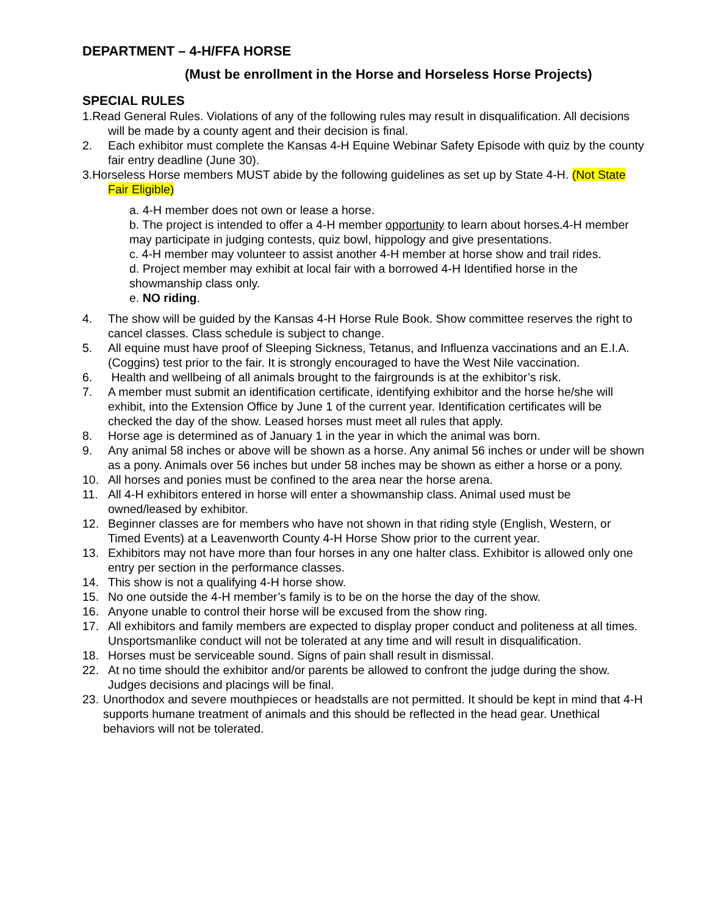DEPARTMENT – 4-H/FFA HORSE
(Must be enrollment in the Horse and Horseless Horse Projects)
SPECIAL RULES
1.Read General Rules. Violations of any of the following rules may result in disqualification. All decisions will be made by a county agent and their decision is final.
2. Each exhibitor must complete the Kansas 4-H Equine Webinar Safety Episode with quiz by the county fair entry deadline (June 30).
3.Horseless Horse members MUST abide by the following guidelines as set up by State 4-H. (Not State Fair Eligible)
a. 4-H member does not own or lease a horse.
b. The project is intended to offer a 4-H member opportunity to learn about horses.4-H member may participate in judging contests, quiz bowl, hippology and give presentations.
c. 4-H member may volunteer to assist another 4-H member at horse show and trail rides.
d. Project member may exhibit at local fair with a borrowed 4-H Identified horse in the showmanship class only.
e. NO riding.
4. The show will be guided by the Kansas 4-H Horse Rule Book. Show committee reserves the right to cancel classes. Class schedule is subject to change.
5. All equine must have proof of Sleeping Sickness, Tetanus, and Influenza vaccinations and an E.I.A. (Coggins) test prior to the fair. It is strongly encouraged to have the West Nile vaccination.
6. Health and wellbeing of all animals brought to the fairgrounds is at the exhibitor’s risk.
7. A member must submit an identification certificate, identifying exhibitor and the horse he/she will exhibit, into the Extension Office by June 1 of the current year. Identification certificates will be checked the day of the show. Leased horses must meet all rules that apply.
8. Horse age is determined as of January 1 in the year in which the animal was born.
9. Any animal 58 inches or above will be shown as a horse. Any animal 56 inches or under will be shown as a pony. Animals over 56 inches but under 58 inches may be shown as either a horse or a pony.
10. All horses and ponies must be confined to the area near the horse arena.
11. All 4-H exhibitors entered in horse will enter a showmanship class. Animal used must be owned/leased by exhibitor.
12. Beginner classes are for members who have not shown in that riding style (English, Western, or Timed Events) at a Leavenworth County 4-H Horse Show prior to the current year.
13. Exhibitors may not have more than four horses in any one halter class. Exhibitor is allowed only one entry per section in the performance classes.
14. This show is not a qualifying 4-H horse show.
15. No one outside the 4-H member’s family is to be on the horse the day of the show.
16. Anyone unable to control their horse will be excused from the show ring.
17. All exhibitors and family members are expected to display proper conduct and politeness at all times. Unsportsmanlike conduct will not be tolerated at any time and will result in disqualification.
18. Horses must be serviceable sound. Signs of pain shall result in dismissal.
22. At no time should the exhibitor and/or parents be allowed to confront the judge during the show. Judges decisions and placings will be final.
23. Unorthodox and severe mouthpieces or headstalls are not permitted. It should be kept in mind that 4-H supports humane treatment of animals and this should be reflected in the head gear. Unethical behaviors will not be tolerated.